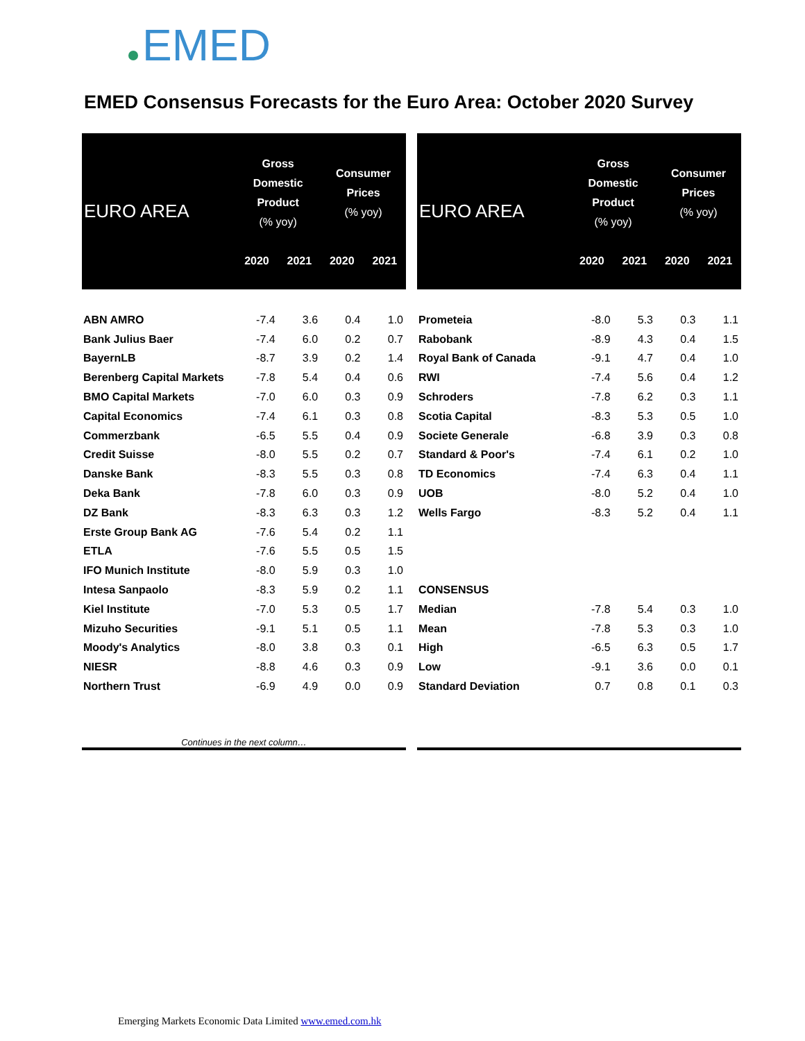EMED
EMED Consensus Forecasts for the Euro Area: October 2020 Survey
| EURO AREA | Gross Domestic Product (% yoy) | | Consumer Prices (% yoy) | |
| --- | --- | --- | --- | --- |
| | 2020 | 2021 | 2020 | 2021 |
| ABN AMRO | -7.4 | 3.6 | 0.4 | 1.0 |
| Bank Julius Baer | -7.4 | 6.0 | 0.2 | 0.7 |
| BayernLB | -8.7 | 3.9 | 0.2 | 1.4 |
| Berenberg Capital Markets | -7.8 | 5.4 | 0.4 | 0.6 |
| BMO Capital Markets | -7.0 | 6.0 | 0.3 | 0.9 |
| Capital Economics | -7.4 | 6.1 | 0.3 | 0.8 |
| Commerzbank | -6.5 | 5.5 | 0.4 | 0.9 |
| Credit Suisse | -8.0 | 5.5 | 0.2 | 0.7 |
| Danske Bank | -8.3 | 5.5 | 0.3 | 0.8 |
| Deka Bank | -7.8 | 6.0 | 0.3 | 0.9 |
| DZ Bank | -8.3 | 6.3 | 0.3 | 1.2 |
| Erste Group Bank AG | -7.6 | 5.4 | 0.2 | 1.1 |
| ETLA | -7.6 | 5.5 | 0.5 | 1.5 |
| IFO Munich Institute | -8.0 | 5.9 | 0.3 | 1.0 |
| Intesa Sanpaolo | -8.3 | 5.9 | 0.2 | 1.1 |
| Kiel Institute | -7.0 | 5.3 | 0.5 | 1.7 |
| Mizuho Securities | -9.1 | 5.1 | 0.5 | 1.1 |
| Moody's Analytics | -8.0 | 3.8 | 0.3 | 0.1 |
| NIESR | -8.8 | 4.6 | 0.3 | 0.9 |
| Northern Trust | -6.9 | 4.9 | 0.0 | 0.9 |
| Continues in the next column… | | | | |
| EURO AREA | Gross Domestic Product (% yoy) | | Consumer Prices (% yoy) | |
| --- | --- | --- | --- | --- |
| | 2020 | 2021 | 2020 | 2021 |
| Prometeia | -8.0 | 5.3 | 0.3 | 1.1 |
| Rabobank | -8.9 | 4.3 | 0.4 | 1.5 |
| Royal Bank of Canada | -9.1 | 4.7 | 0.4 | 1.0 |
| RWI | -7.4 | 5.6 | 0.4 | 1.2 |
| Schroders | -7.8 | 6.2 | 0.3 | 1.1 |
| Scotia Capital | -8.3 | 5.3 | 0.5 | 1.0 |
| Societe Generale | -6.8 | 3.9 | 0.3 | 0.8 |
| Standard & Poor's | -7.4 | 6.1 | 0.2 | 1.0 |
| TD Economics | -7.4 | 6.3 | 0.4 | 1.1 |
| UOB | -8.0 | 5.2 | 0.4 | 1.0 |
| Wells Fargo | -8.3 | 5.2 | 0.4 | 1.1 |
| CONSENSUS | | | | |
| Median | -7.8 | 5.4 | 0.3 | 1.0 |
| Mean | -7.8 | 5.3 | 0.3 | 1.0 |
| High | -6.5 | 6.3 | 0.5 | 1.7 |
| Low | -9.1 | 3.6 | 0.0 | 0.1 |
| Standard Deviation | 0.7 | 0.8 | 0.1 | 0.3 |
Emerging Markets Economic Data Limited www.emed.com.hk